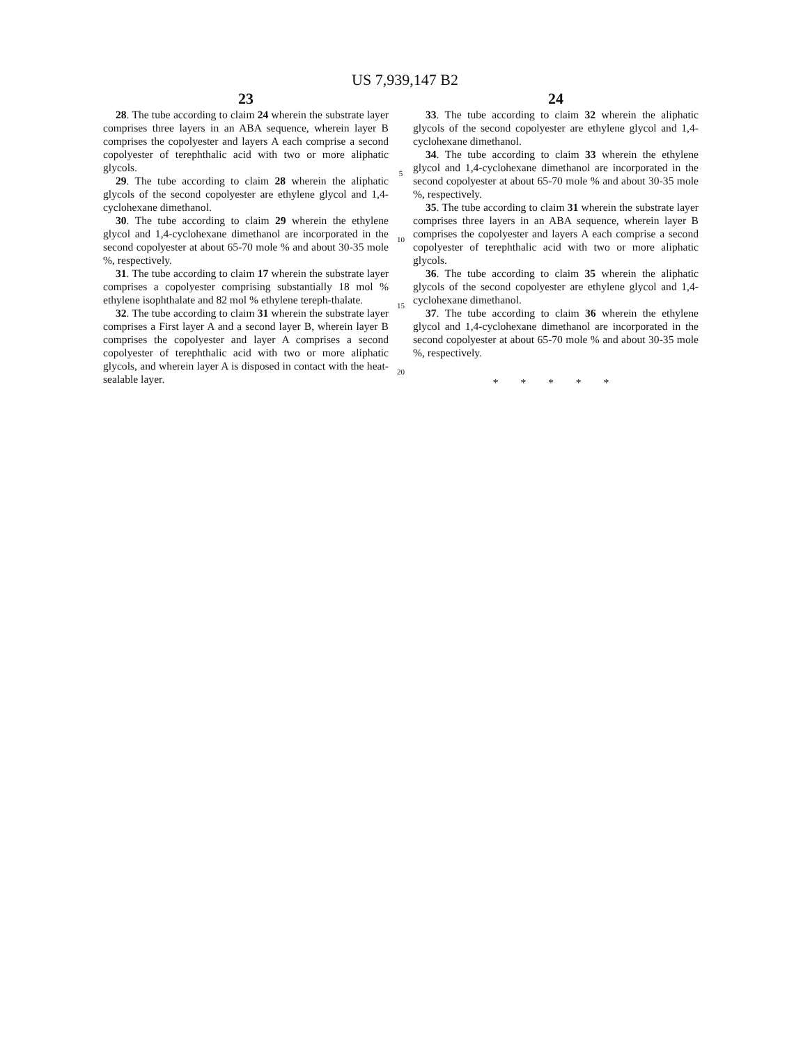US 7,939,147 B2
23
28. The tube according to claim 24 wherein the substrate layer comprises three layers in an ABA sequence, wherein layer B comprises the copolyester and layers A each comprise a second copolyester of terephthalic acid with two or more aliphatic glycols.
29. The tube according to claim 28 wherein the aliphatic glycols of the second copolyester are ethylene glycol and 1,4-cyclohexane dimethanol.
30. The tube according to claim 29 wherein the ethylene glycol and 1,4-cyclohexane dimethanol are incorporated in the second copolyester at about 65-70 mole % and about 30-35 mole %, respectively.
31. The tube according to claim 17 wherein the substrate layer comprises a copolyester comprising substantially 18 mol % ethylene isophthalate and 82 mol % ethylene tereph-thalate.
32. The tube according to claim 31 wherein the substrate layer comprises a First layer A and a second layer B, wherein layer B comprises the copolyester and layer A comprises a second copolyester of terephthalic acid with two or more aliphatic glycols, and wherein layer A is disposed in contact with the heat-sealable layer.
5
10
15
20
24
33. The tube according to claim 32 wherein the aliphatic glycols of the second copolyester are ethylene glycol and 1,4-cyclohexane dimethanol.
34. The tube according to claim 33 wherein the ethylene glycol and 1,4-cyclohexane dimethanol are incorporated in the second copolyester at about 65-70 mole % and about 30-35 mole %, respectively.
35. The tube according to claim 31 wherein the substrate layer comprises three layers in an ABA sequence, wherein layer B comprises the copolyester and layers A each comprise a second copolyester of terephthalic acid with two or more aliphatic glycols.
36. The tube according to claim 35 wherein the aliphatic glycols of the second copolyester are ethylene glycol and 1,4-cyclohexane dimethanol.
37. The tube according to claim 36 wherein the ethylene glycol and 1,4-cyclohexane dimethanol are incorporated in the second copolyester at about 65-70 mole % and about 30-35 mole %, respectively.
* * * * *